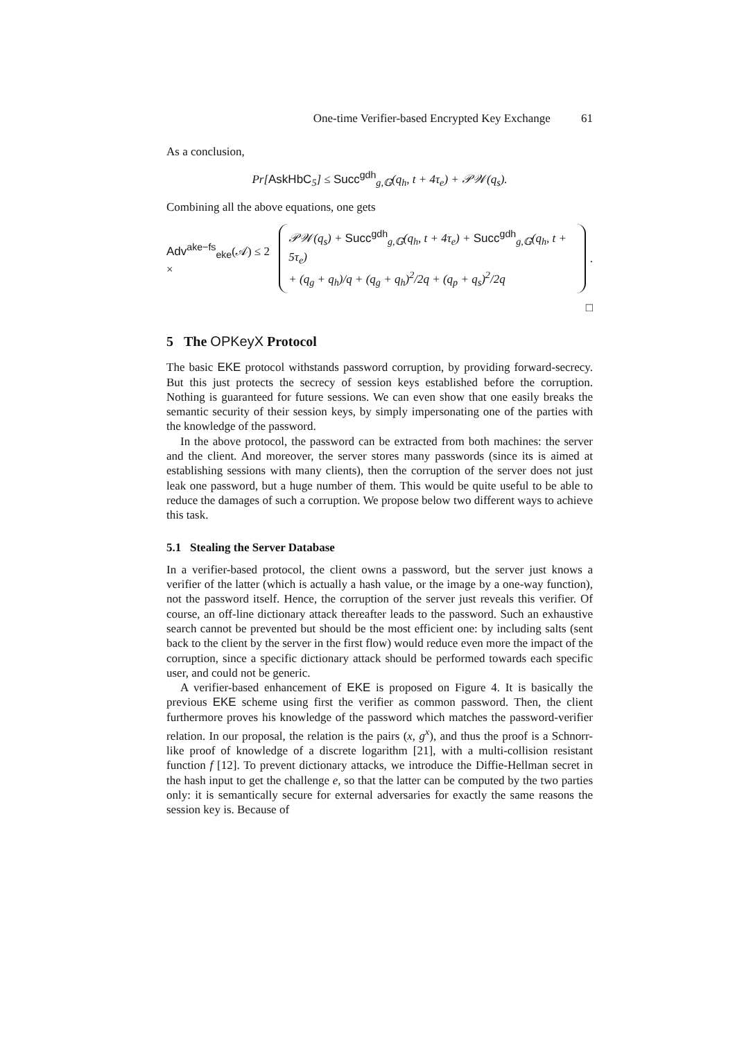One-time Verifier-based Encrypted Key Exchange 61
As a conclusion,
Pr[AskHbC<sub>5</sub>] ≤ Succ<sup>gdh</sup><sub>g,𝔾</sub>(q<sub>h</sub>, t + 4τ<sub>e</sub>) + 𝒫𝒲(q<sub>s</sub>).
Combining all the above equations, one gets
Adv<sup>ake−fs</sup><sub>eke</sub>(𝒜) ≤ 2 ×
𝒫𝒲(q<sub>s</sub>) + Succ<sup>gdh</sup><sub>g,𝔾</sub>(q<sub>h</sub>, t + 4τ<sub>e</sub>) + Succ<sup>gdh</sup><sub>g,𝔾</sub>(q<sub>h</sub>, t + 5τ<sub>e</sub>)
+ (q<sub>g</sub> + q<sub>h</sub>)/q + (q<sub>g</sub> + q<sub>h</sub>)<sup>2</sup>/2q + (q<sub>p</sub> + q<sub>s</sub>)<sup>2</sup>/2q
.
□
5 The OPKeyX Protocol
The basic EKE protocol withstands password corruption, by providing forward-secrecy. But this just protects the secrecy of session keys established before the corruption. Nothing is guaranteed for future sessions. We can even show that one easily breaks the semantic security of their session keys, by simply impersonating one of the parties with the knowledge of the password.
In the above protocol, the password can be extracted from both machines: the server and the client. And moreover, the server stores many passwords (since its is aimed at establishing sessions with many clients), then the corruption of the server does not just leak one password, but a huge number of them. This would be quite useful to be able to reduce the damages of such a corruption. We propose below two different ways to achieve this task.
5.1 Stealing the Server Database
In a verifier-based protocol, the client owns a password, but the server just knows a verifier of the latter (which is actually a hash value, or the image by a one-way function), not the password itself. Hence, the corruption of the server just reveals this verifier. Of course, an off-line dictionary attack thereafter leads to the password. Such an exhaustive search cannot be prevented but should be the most efficient one: by including salts (sent back to the client by the server in the first flow) would reduce even more the impact of the corruption, since a specific dictionary attack should be performed towards each specific user, and could not be generic.
A verifier-based enhancement of EKE is proposed on Figure 4. It is basically the previous EKE scheme using first the verifier as common password. Then, the client furthermore proves his knowledge of the password which matches the password-verifier relation. In our proposal, the relation is the pairs (x, g<sup>x</sup>), and thus the proof is a Schnorr-like proof of knowledge of a discrete logarithm [21], with a multi-collision resistant function f [12]. To prevent dictionary attacks, we introduce the Diffie-Hellman secret in the hash input to get the challenge e, so that the latter can be computed by the two parties only: it is semantically secure for external adversaries for exactly the same reasons the session key is. Because of